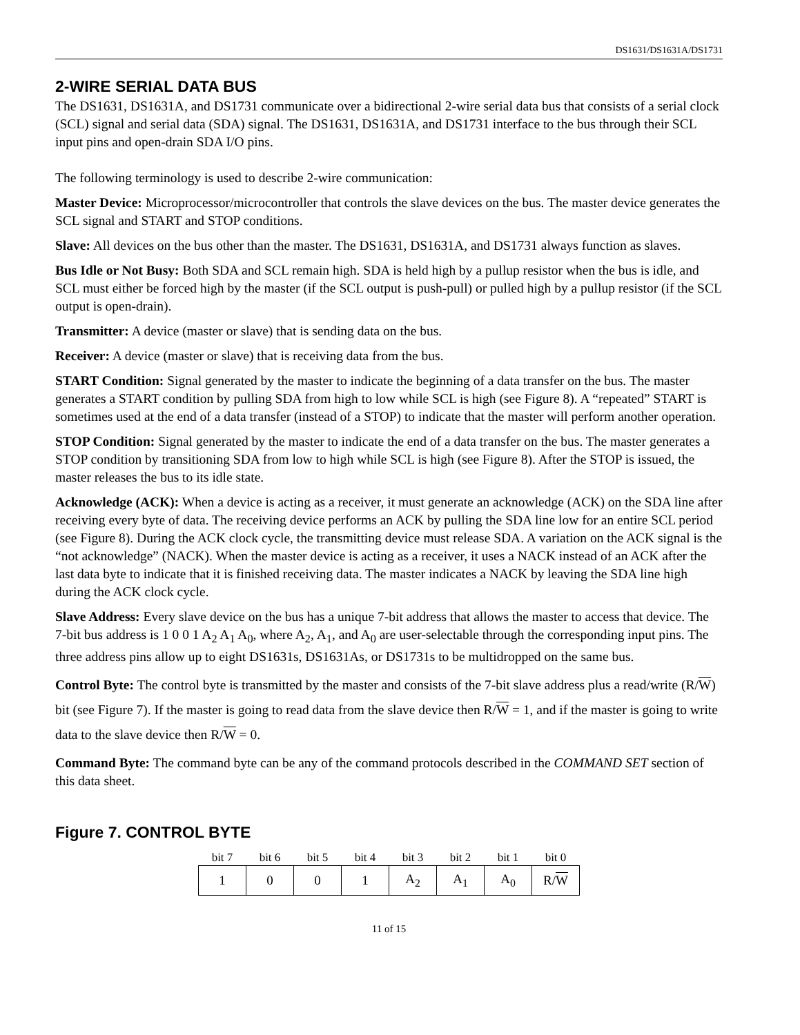DS1631/DS1631A/DS1731
2-WIRE SERIAL DATA BUS
The DS1631, DS1631A, and DS1731 communicate over a bidirectional 2-wire serial data bus that consists of a serial clock (SCL) signal and serial data (SDA) signal. The DS1631, DS1631A, and DS1731 interface to the bus through their SCL input pins and open-drain SDA I/O pins.
The following terminology is used to describe 2-wire communication:
Master Device: Microprocessor/microcontroller that controls the slave devices on the bus. The master device generates the SCL signal and START and STOP conditions.
Slave: All devices on the bus other than the master. The DS1631, DS1631A, and DS1731 always function as slaves.
Bus Idle or Not Busy: Both SDA and SCL remain high. SDA is held high by a pullup resistor when the bus is idle, and SCL must either be forced high by the master (if the SCL output is push-pull) or pulled high by a pullup resistor (if the SCL output is open-drain).
Transmitter: A device (master or slave) that is sending data on the bus.
Receiver: A device (master or slave) that is receiving data from the bus.
START Condition: Signal generated by the master to indicate the beginning of a data transfer on the bus. The master generates a START condition by pulling SDA from high to low while SCL is high (see Figure 8). A “repeated” START is sometimes used at the end of a data transfer (instead of a STOP) to indicate that the master will perform another operation.
STOP Condition: Signal generated by the master to indicate the end of a data transfer on the bus. The master generates a STOP condition by transitioning SDA from low to high while SCL is high (see Figure 8). After the STOP is issued, the master releases the bus to its idle state.
Acknowledge (ACK): When a device is acting as a receiver, it must generate an acknowledge (ACK) on the SDA line after receiving every byte of data. The receiving device performs an ACK by pulling the SDA line low for an entire SCL period (see Figure 8). During the ACK clock cycle, the transmitting device must release SDA. A variation on the ACK signal is the “not acknowledge” (NACK). When the master device is acting as a receiver, it uses a NACK instead of an ACK after the last data byte to indicate that it is finished receiving data. The master indicates a NACK by leaving the SDA line high during the ACK clock cycle.
Slave Address: Every slave device on the bus has a unique 7-bit address that allows the master to access that device. The 7-bit bus address is 1 0 0 1 A<sub>2</sub> A<sub>1</sub> A<sub>0</sub>, where A<sub>2</sub>, A<sub>1</sub>, and A<sub>0</sub> are user-selectable through the corresponding input pins. The three address pins allow up to eight DS1631s, DS1631As, or DS1731s to be multidropped on the same bus.
Control Byte: The control byte is transmitted by the master and consists of the 7-bit slave address plus a read/write (R/W) bit (see Figure 7). If the master is going to read data from the slave device then R/W = 1, and if the master is going to write data to the slave device then R/W = 0.
Command Byte: The command byte can be any of the command protocols described in the COMMAND SET section of this data sheet.
Figure 7. CONTROL BYTE
| bit 7 | bit 6 | bit 5 | bit 4 | bit 3 | bit 2 | bit 1 | bit 0 |
| 1 | 0 | 0 | 1 | A<sub>2</sub> | A<sub>1</sub> | A<sub>0</sub> | R/ W |
11 of 15